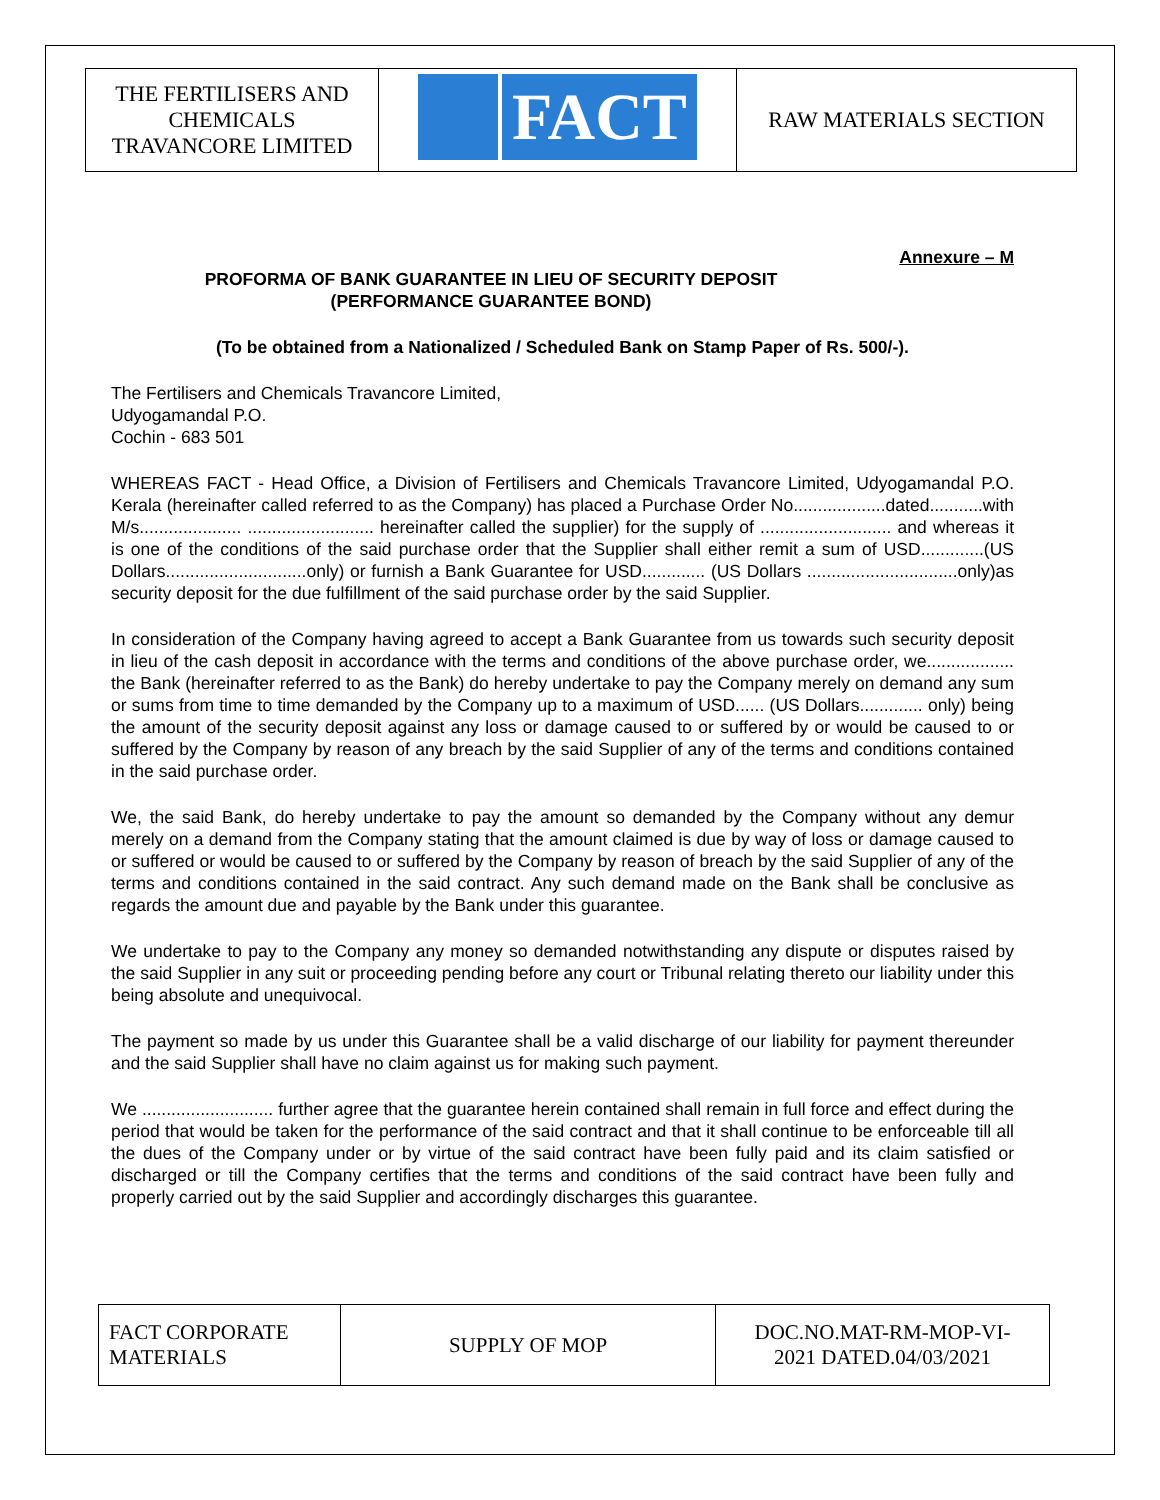| THE FERTILISERS AND CHEMICALS TRAVANCORE LIMITED | FACT | RAW MATERIALS SECTION |
Annexure – M
PROFORMA OF BANK GUARANTEE IN LIEU OF SECURITY DEPOSIT
(PERFORMANCE GUARANTEE BOND)
(To be obtained from a Nationalized / Scheduled Bank on Stamp Paper of Rs. 500/-).
The Fertilisers and Chemicals Travancore Limited,
Udyogamandal P.O.
Cochin - 683 501
WHEREAS FACT - Head Office, a Division of Fertilisers and Chemicals Travancore Limited, Udyogamandal P.O. Kerala (hereinafter called referred to as the Company) has placed a Purchase Order No...................dated...........with M/s..................... .......................... hereinafter called the supplier) for the supply of ........................... and whereas it is one of the conditions of the said purchase order that the Supplier shall either remit a sum of USD.............(US Dollars.............................only) or furnish a Bank Guarantee for USD............. (US Dollars ...............................only)as security deposit for the due fulfillment of the said purchase order by the said Supplier.
In consideration of the Company having agreed to accept a Bank Guarantee from us towards such security deposit in lieu of the cash deposit in accordance with the terms and conditions of the above purchase order, we.................. the Bank (hereinafter referred to as the Bank) do hereby undertake to pay the Company merely on demand any sum or sums from time to time demanded by the Company up to a maximum of USD...... (US Dollars............. only) being the amount of the security deposit against any loss or damage caused to or suffered by or would be caused to or suffered by the Company by reason of any breach by the said Supplier of any of the terms and conditions contained in the said purchase order.
We, the said Bank, do hereby undertake to pay the amount so demanded by the Company without any demur merely on a demand from the Company stating that the amount claimed is due by way of loss or damage caused to or suffered or would be caused to or suffered by the Company by reason of breach by the said Supplier of any of the terms and conditions contained in the said contract. Any such demand made on the Bank shall be conclusive as regards the amount due and payable by the Bank under this guarantee.
We undertake to pay to the Company any money so demanded notwithstanding any dispute or disputes raised by the said Supplier in any suit or proceeding pending before any court or Tribunal relating thereto our liability under this being absolute and unequivocal.
The payment so made by us under this Guarantee shall be a valid discharge of our liability for payment thereunder and the said Supplier shall have no claim against us for making such payment.
We ........................... further agree that the guarantee herein contained shall remain in full force and effect during the period that would be taken for the performance of the said contract and that it shall continue to be enforceable till all the dues of the Company under or by virtue of the said contract have been fully paid and its claim satisfied or discharged or till the Company certifies that the terms and conditions of the said contract have been fully and properly carried out by the said Supplier and accordingly discharges this guarantee.
| FACT CORPORATE MATERIALS | SUPPLY OF MOP | DOC.NO.MAT-RM-MOP-VI- 2021 DATED.04/03/2021 |